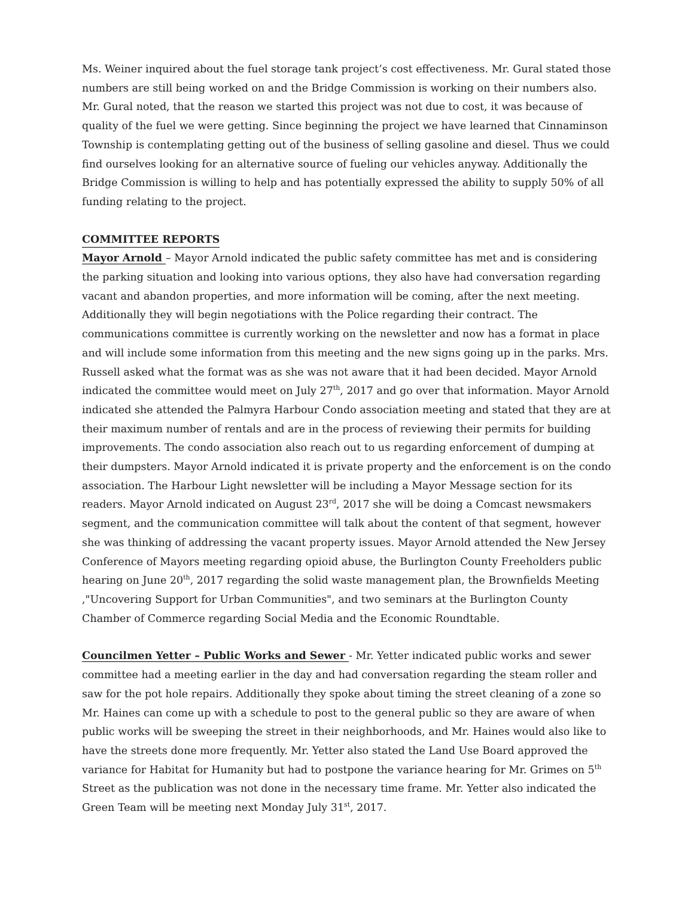Ms. Weiner inquired about the fuel storage tank project’s cost effectiveness. Mr. Gural stated those numbers are still being worked on and the Bridge Commission is working on their numbers also. Mr. Gural noted, that the reason we started this project was not due to cost, it was because of quality of the fuel we were getting. Since beginning the project we have learned that Cinnaminson Township is contemplating getting out of the business of selling gasoline and diesel. Thus we could find ourselves looking for an alternative source of fueling our vehicles anyway. Additionally the Bridge Commission is willing to help and has potentially expressed the ability to supply 50% of all funding relating to the project.
COMMITTEE REPORTS
Mayor Arnold – Mayor Arnold indicated the public safety committee has met and is considering the parking situation and looking into various options, they also have had conversation regarding vacant and abandon properties, and more information will be coming, after the next meeting. Additionally they will begin negotiations with the Police regarding their contract. The communications committee is currently working on the newsletter and now has a format in place and will include some information from this meeting and the new signs going up in the parks. Mrs. Russell asked what the format was as she was not aware that it had been decided. Mayor Arnold indicated the committee would meet on July 27<sup>th</sup>, 2017 and go over that information. Mayor Arnold indicated she attended the Palmyra Harbour Condo association meeting and stated that they are at their maximum number of rentals and are in the process of reviewing their permits for building improvements. The condo association also reach out to us regarding enforcement of dumping at their dumpsters. Mayor Arnold indicated it is private property and the enforcement is on the condo association. The Harbour Light newsletter will be including a Mayor Message section for its readers. Mayor Arnold indicated on August 23<sup>rd</sup>, 2017 she will be doing a Comcast newsmakers segment, and the communication committee will talk about the content of that segment, however she was thinking of addressing the vacant property issues. Mayor Arnold attended the New Jersey Conference of Mayors meeting regarding opioid abuse, the Burlington County Freeholders public hearing on June 20<sup>th</sup>, 2017 regarding the solid waste management plan, the Brownfields Meeting ,"Uncovering Support for Urban Communities", and two seminars at the Burlington County Chamber of Commerce regarding Social Media and the Economic Roundtable.
Councilmen Yetter – Public Works and Sewer - Mr. Yetter indicated public works and sewer committee had a meeting earlier in the day and had conversation regarding the steam roller and saw for the pot hole repairs. Additionally they spoke about timing the street cleaning of a zone so Mr. Haines can come up with a schedule to post to the general public so they are aware of when public works will be sweeping the street in their neighborhoods, and Mr. Haines would also like to have the streets done more frequently. Mr. Yetter also stated the Land Use Board approved the variance for Habitat for Humanity but had to postpone the variance hearing for Mr. Grimes on 5<sup>th</sup> Street as the publication was not done in the necessary time frame. Mr. Yetter also indicated the Green Team will be meeting next Monday July 31<sup>st</sup>, 2017.